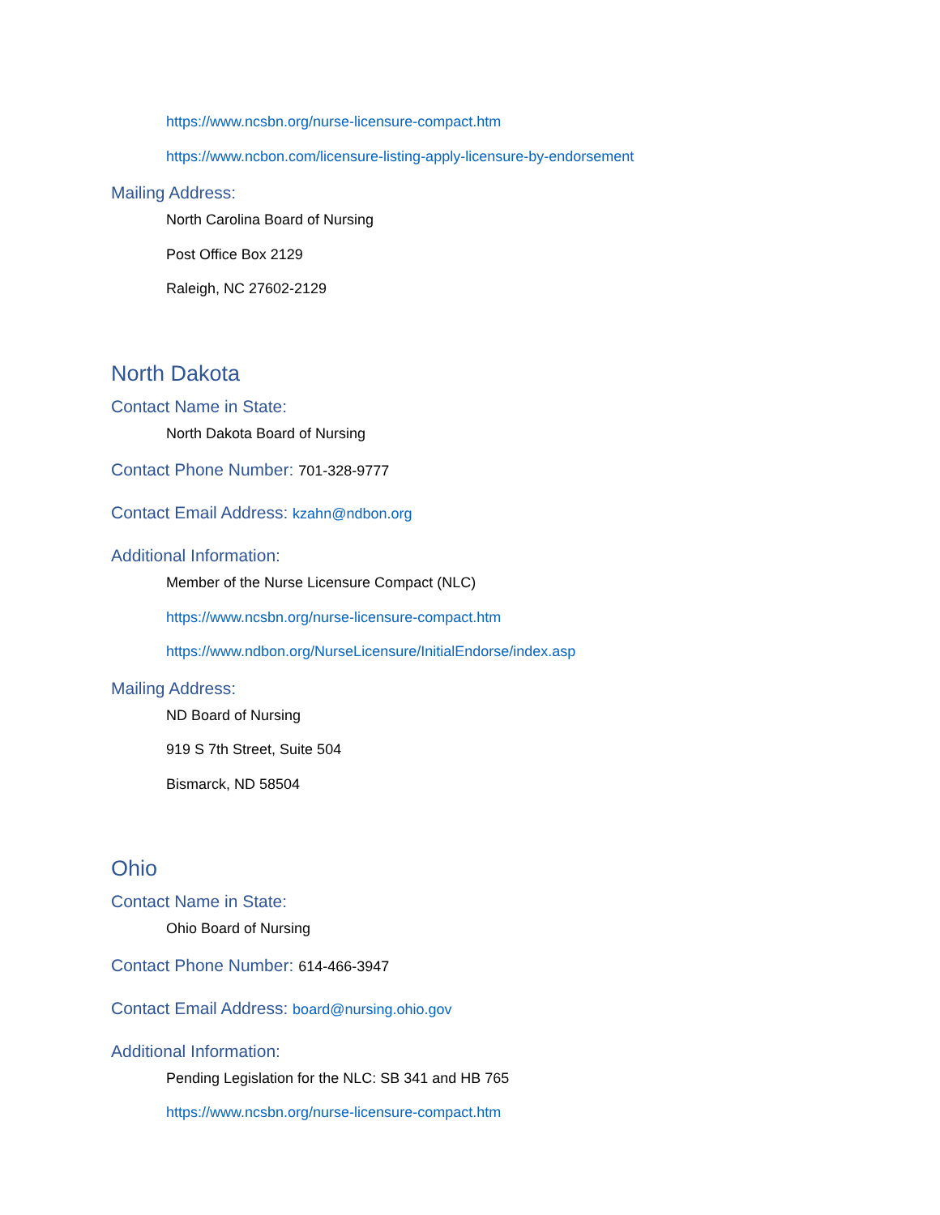https://www.ncsbn.org/nurse-licensure-compact.htm
https://www.ncbon.com/licensure-listing-apply-licensure-by-endorsement
Mailing Address:
North Carolina Board of Nursing
Post Office Box 2129
Raleigh, NC 27602-2129
North Dakota
Contact Name in State:
North Dakota Board of Nursing
Contact Phone Number: 701-328-9777
Contact Email Address: kzahn@ndbon.org
Additional Information:
Member of the Nurse Licensure Compact (NLC)
https://www.ncsbn.org/nurse-licensure-compact.htm
https://www.ndbon.org/NurseLicensure/InitialEndorse/index.asp
Mailing Address:
ND Board of Nursing
919 S 7th Street, Suite 504
Bismarck, ND 58504
Ohio
Contact Name in State:
Ohio Board of Nursing
Contact Phone Number: 614-466-3947
Contact Email Address: board@nursing.ohio.gov
Additional Information:
Pending Legislation for the NLC: SB 341 and HB 765
https://www.ncsbn.org/nurse-licensure-compact.htm